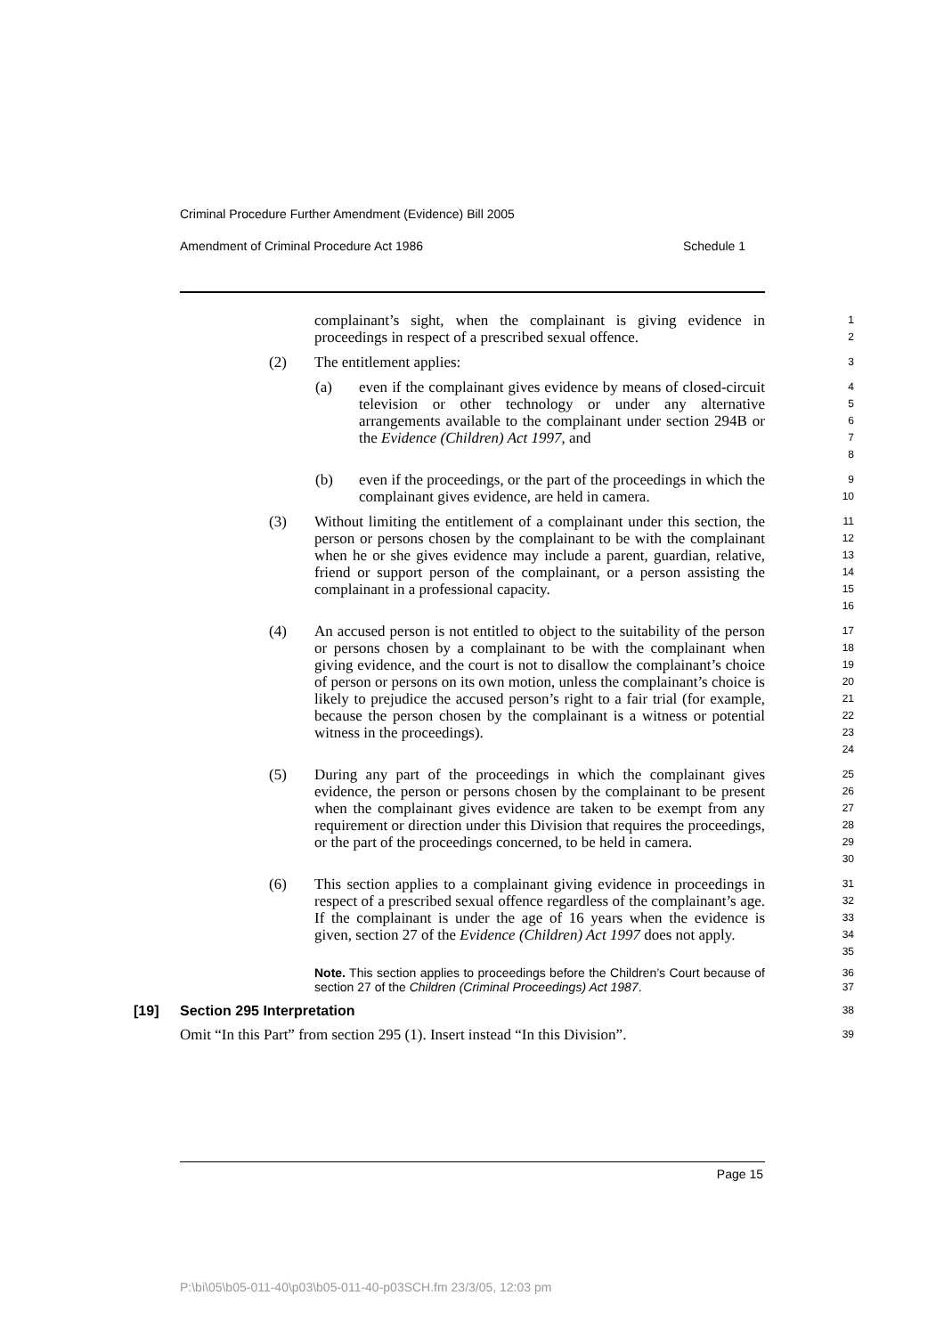Criminal Procedure Further Amendment (Evidence) Bill 2005
Amendment of Criminal Procedure Act 1986 Schedule 1
complainant’s sight, when the complainant is giving evidence in proceedings in respect of a prescribed sexual offence.
1
2
(2) The entitlement applies:
3
(a) even if the complainant gives evidence by means of closed-circuit television or other technology or under any alternative arrangements available to the complainant under section 294B or the Evidence (Children) Act 1997, and
4
5
6
7
8
(b) even if the proceedings, or the part of the proceedings in which the complainant gives evidence, are held in camera.
9
10
(3) Without limiting the entitlement of a complainant under this section, the person or persons chosen by the complainant to be with the complainant when he or she gives evidence may include a parent, guardian, relative, friend or support person of the complainant, or a person assisting the complainant in a professional capacity.
11
12
13
14
15
16
(4) An accused person is not entitled to object to the suitability of the person or persons chosen by a complainant to be with the complainant when giving evidence, and the court is not to disallow the complainant’s choice of person or persons on its own motion, unless the complainant’s choice is likely to prejudice the accused person’s right to a fair trial (for example, because the person chosen by the complainant is a witness or potential witness in the proceedings).
17
18
19
20
21
22
23
24
(5) During any part of the proceedings in which the complainant gives evidence, the person or persons chosen by the complainant to be present when the complainant gives evidence are taken to be exempt from any requirement or direction under this Division that requires the proceedings, or the part of the proceedings concerned, to be held in camera.
25
26
27
28
29
30
(6) This section applies to a complainant giving evidence in proceedings in respect of a prescribed sexual offence regardless of the complainant’s age. If the complainant is under the age of 16 years when the evidence is given, section 27 of the Evidence (Children) Act 1997 does not apply.
31
32
33
34
35
Note. This section applies to proceedings before the Children’s Court because of section 27 of the Children (Criminal Proceedings) Act 1987.
36
37
[19] Section 295 Interpretation
38
Omit “In this Part” from section 295 (1). Insert instead “In this Division”.
39
Page 15
P:\bi\05\b05-011-40\p03\b05-011-40-p03SCH.fm 23/3/05, 12:03 pm